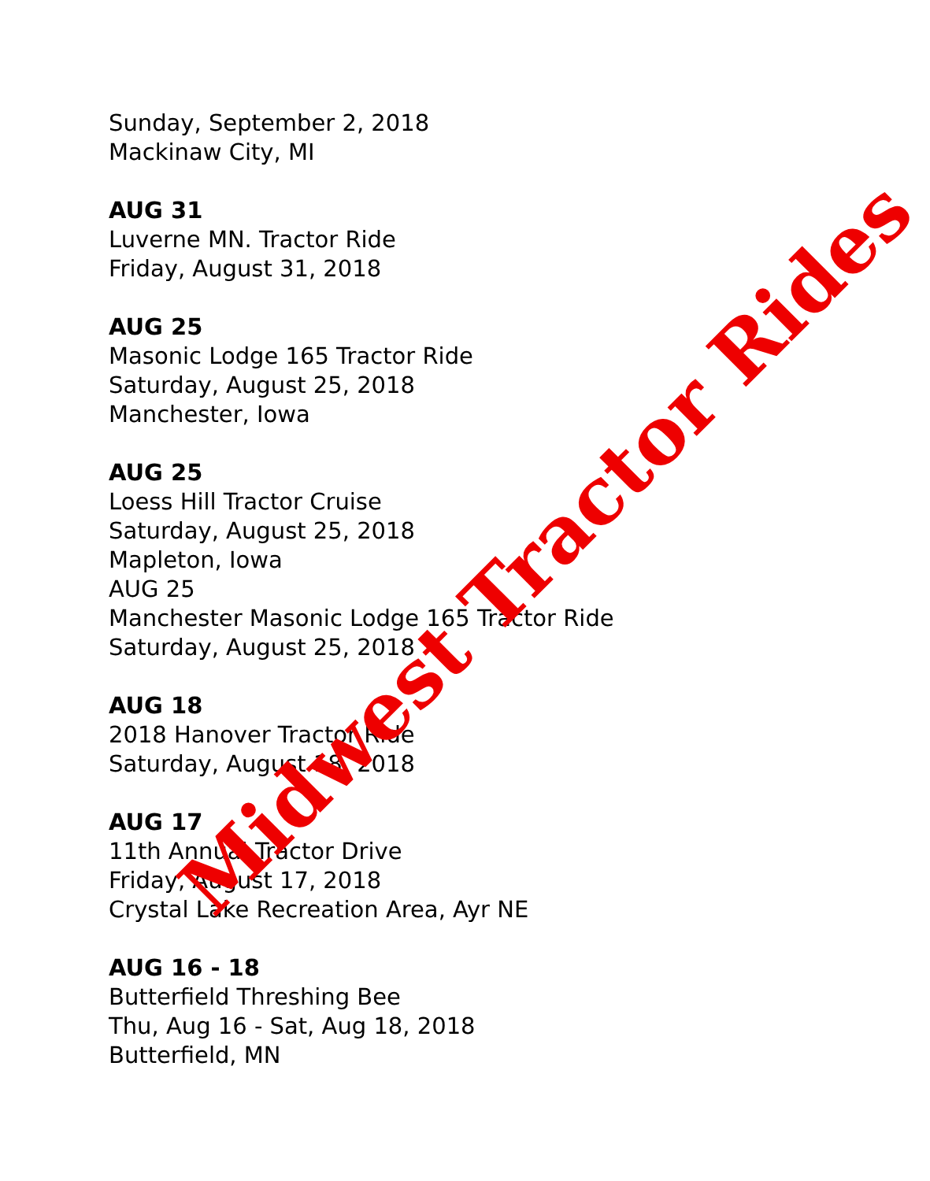Sunday, September 2, 2018
Mackinaw City, MI
AUG 31
Luverne MN. Tractor Ride
Friday, August 31, 2018
AUG 25
Masonic Lodge 165 Tractor Ride
Saturday, August 25, 2018
Manchester, Iowa
AUG 25
Loess Hill Tractor Cruise
Saturday, August 25, 2018
Mapleton, Iowa
AUG 25
Manchester Masonic Lodge 165 Tractor Ride
Saturday, August 25, 2018
AUG 18
2018 Hanover Tractor Ride
Saturday, August 18, 2018
AUG 17
11th Annual Tractor Drive
Friday, August 17, 2018
Crystal Lake Recreation Area, Ayr NE
AUG 16 - 18
Butterfield Threshing Bee
Thu, Aug 16 - Sat, Aug 18, 2018
Butterfield, MN
Midwest Tractor Rides